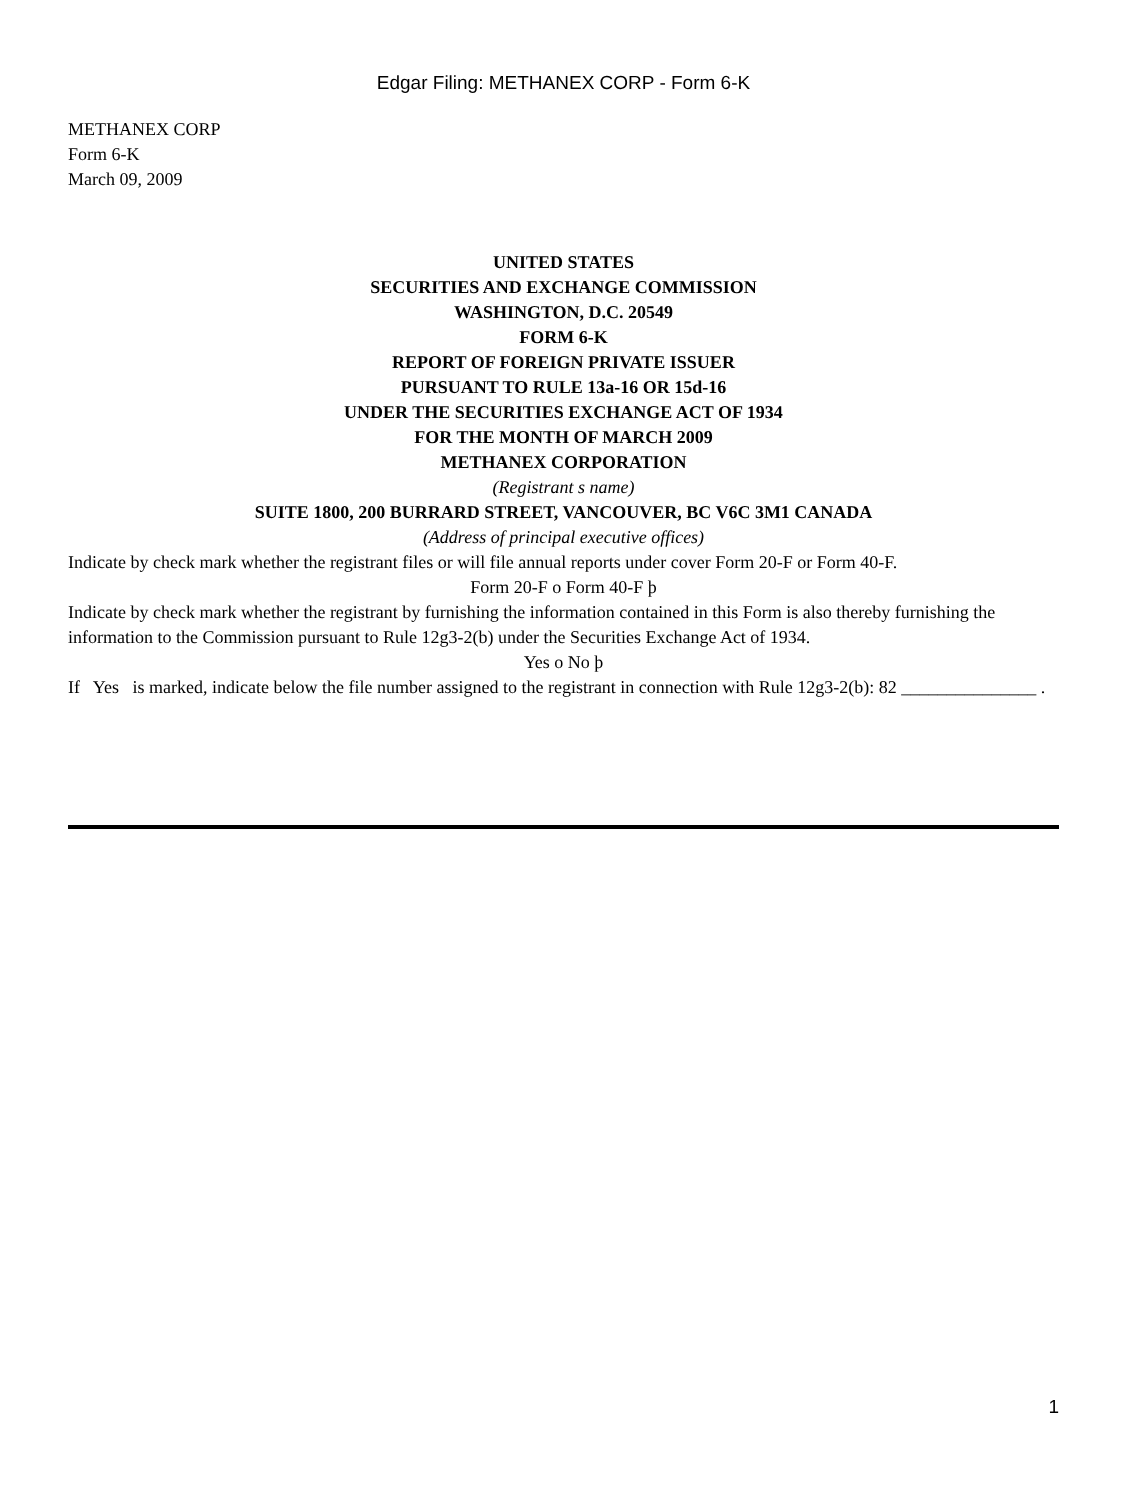Edgar Filing: METHANEX CORP - Form 6-K
METHANEX CORP
Form 6-K
March 09, 2009
UNITED STATES
SECURITIES AND EXCHANGE COMMISSION
WASHINGTON, D.C. 20549
FORM 6-K
REPORT OF FOREIGN PRIVATE ISSUER
PURSUANT TO RULE 13a-16 OR 15d-16
UNDER THE SECURITIES EXCHANGE ACT OF 1934
FOR THE MONTH OF MARCH 2009
METHANEX CORPORATION
(Registrant s name)
SUITE 1800, 200 BURRARD STREET, VANCOUVER, BC V6C 3M1 CANADA
(Address of principal executive offices)
Indicate by check mark whether the registrant files or will file annual reports under cover Form 20-F or Form 40-F.
Form 20-F o Form 40-F þ
Indicate by check mark whether the registrant by furnishing the information contained in this Form is also thereby furnishing the information to the Commission pursuant to Rule 12g3-2(b) under the Securities Exchange Act of 1934.
Yes o No þ
If Yes is marked, indicate below the file number assigned to the registrant in connection with Rule 12g3-2(b): 82 _______________ .
1